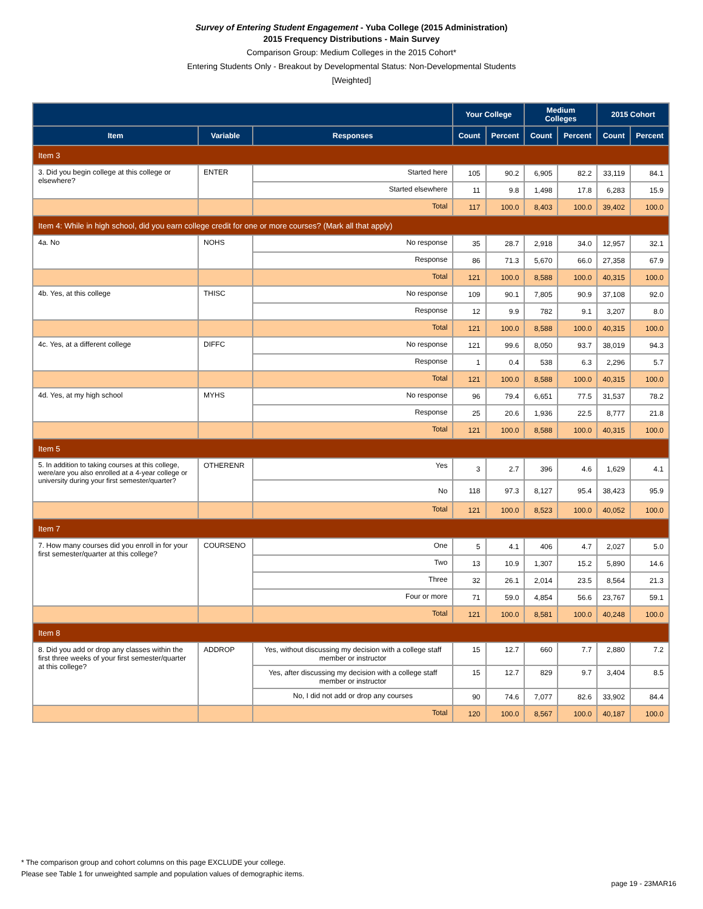Survey of Entering Student Engagement - Yuba College (2015 Administration)
2015 Frequency Distributions - Main Survey
Comparison Group: Medium Colleges in the 2015 Cohort*
Entering Students Only - Breakout by Developmental Status: Non-Developmental Students
[Weighted]
| | | | Your College | | Medium Colleges | | 2015 Cohort | |
| --- | --- | --- | --- | --- | --- | --- | --- | --- |
| Item | Variable | Responses | Count | Percent | Count | Percent | Count | Percent |
| Item 3 | | | | | | | | |
| 3. Did you begin college at this college or elsewhere? | ENTER | Started here | 105 | 90.2 | 6,905 | 82.2 | 33,119 | 84.1 |
| | | Started elsewhere | 11 | 9.8 | 1,498 | 17.8 | 6,283 | 15.9 |
| | | Total | 117 | 100.0 | 8,403 | 100.0 | 39,402 | 100.0 |
| Item 4: While in high school, did you earn college credit for one or more courses? (Mark all that apply) | | | | | | | | |
| 4a. No | NOHS | No response | 35 | 28.7 | 2,918 | 34.0 | 12,957 | 32.1 |
| | | Response | 86 | 71.3 | 5,670 | 66.0 | 27,358 | 67.9 |
| | | Total | 121 | 100.0 | 8,588 | 100.0 | 40,315 | 100.0 |
| 4b. Yes, at this college | THISC | No response | 109 | 90.1 | 7,805 | 90.9 | 37,108 | 92.0 |
| | | Response | 12 | 9.9 | 782 | 9.1 | 3,207 | 8.0 |
| | | Total | 121 | 100.0 | 8,588 | 100.0 | 40,315 | 100.0 |
| 4c. Yes, at a different college | DIFFC | No response | 121 | 99.6 | 8,050 | 93.7 | 38,019 | 94.3 |
| | | Response | 1 | 0.4 | 538 | 6.3 | 2,296 | 5.7 |
| | | Total | 121 | 100.0 | 8,588 | 100.0 | 40,315 | 100.0 |
| 4d. Yes, at my high school | MYHS | No response | 96 | 79.4 | 6,651 | 77.5 | 31,537 | 78.2 |
| | | Response | 25 | 20.6 | 1,936 | 22.5 | 8,777 | 21.8 |
| | | Total | 121 | 100.0 | 8,588 | 100.0 | 40,315 | 100.0 |
| Item 5 | | | | | | | | |
| 5. In addition to taking courses at this college, were/are you also enrolled at a 4-year college or university during your first semester/quarter? | OTHERENR | Yes | 3 | 2.7 | 396 | 4.6 | 1,629 | 4.1 |
| | | No | 118 | 97.3 | 8,127 | 95.4 | 38,423 | 95.9 |
| | | Total | 121 | 100.0 | 8,523 | 100.0 | 40,052 | 100.0 |
| Item 7 | | | | | | | | |
| 7. How many courses did you enroll in for your first semester/quarter at this college? | COURSENO | One | 5 | 4.1 | 406 | 4.7 | 2,027 | 5.0 |
| | | Two | 13 | 10.9 | 1,307 | 15.2 | 5,890 | 14.6 |
| | | Three | 32 | 26.1 | 2,014 | 23.5 | 8,564 | 21.3 |
| | | Four or more | 71 | 59.0 | 4,854 | 56.6 | 23,767 | 59.1 |
| | | Total | 121 | 100.0 | 8,581 | 100.0 | 40,248 | 100.0 |
| Item 8 | | | | | | | | |
| 8. Did you add or drop any classes within the first three weeks of your first semester/quarter at this college? | ADDROP | Yes, without discussing my decision with a college staff member or instructor | 15 | 12.7 | 660 | 7.7 | 2,880 | 7.2 |
| | | Yes, after discussing my decision with a college staff member or instructor | 15 | 12.7 | 829 | 9.7 | 3,404 | 8.5 |
| | | No, I did not add or drop any courses | 90 | 74.6 | 7,077 | 82.6 | 33,902 | 84.4 |
| | | Total | 120 | 100.0 | 8,567 | 100.0 | 40,187 | 100.0 |
* The comparison group and cohort columns on this page EXCLUDE your college.
Please see Table 1 for unweighted sample and population values of demographic items.
page 19 - 23MAR16